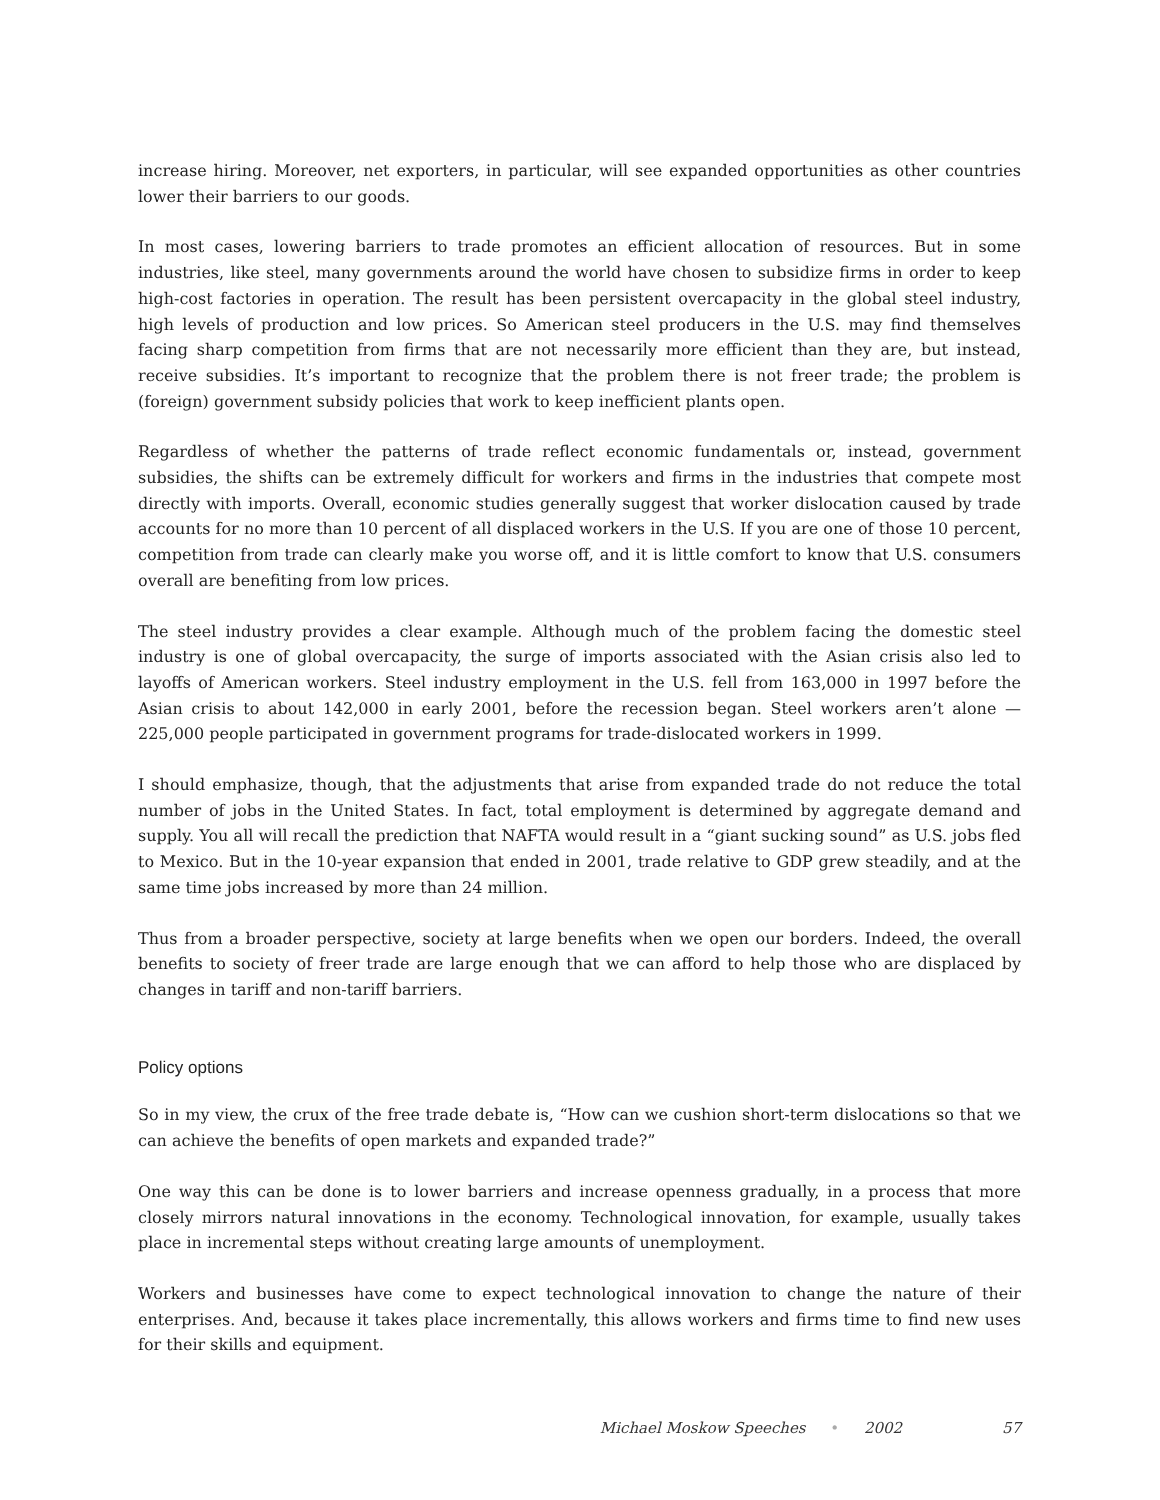increase hiring. Moreover, net exporters, in particular, will see expanded opportunities as other countries lower their barriers to our goods.
In most cases, lowering barriers to trade promotes an efficient allocation of resources. But in some industries, like steel, many governments around the world have chosen to subsidize firms in order to keep high-cost factories in operation. The result has been persistent overcapacity in the global steel industry, high levels of production and low prices. So American steel producers in the U.S. may find themselves facing sharp competition from firms that are not necessarily more efficient than they are, but instead, receive subsidies. It’s important to recognize that the problem there is not freer trade; the problem is (foreign) government subsidy policies that work to keep inefficient plants open.
Regardless of whether the patterns of trade reflect economic fundamentals or, instead, government subsidies, the shifts can be extremely difficult for workers and firms in the industries that compete most directly with imports. Overall, economic studies generally suggest that worker dislocation caused by trade accounts for no more than 10 percent of all displaced workers in the U.S. If you are one of those 10 percent, competition from trade can clearly make you worse off, and it is little comfort to know that U.S. consumers overall are benefiting from low prices.
The steel industry provides a clear example. Although much of the problem facing the domestic steel industry is one of global overcapacity, the surge of imports associated with the Asian crisis also led to layoffs of American workers. Steel industry employment in the U.S. fell from 163,000 in 1997 before the Asian crisis to about 142,000 in early 2001, before the recession began. Steel workers aren’t alone — 225,000 people participated in government programs for trade-dislocated workers in 1999.
I should emphasize, though, that the adjustments that arise from expanded trade do not reduce the total number of jobs in the United States. In fact, total employment is determined by aggregate demand and supply. You all will recall the prediction that NAFTA would result in a “giant sucking sound” as U.S. jobs fled to Mexico. But in the 10-year expansion that ended in 2001, trade relative to GDP grew steadily, and at the same time jobs increased by more than 24 million.
Thus from a broader perspective, society at large benefits when we open our borders. Indeed, the overall benefits to society of freer trade are large enough that we can afford to help those who are displaced by changes in tariff and non-tariff barriers.
Policy options
So in my view, the crux of the free trade debate is, “How can we cushion short-term dislocations so that we can achieve the benefits of open markets and expanded trade?”
One way this can be done is to lower barriers and increase openness gradually, in a process that more closely mirrors natural innovations in the economy. Technological innovation, for example, usually takes place in incremental steps without creating large amounts of unemployment.
Workers and businesses have come to expect technological innovation to change the nature of their enterprises. And, because it takes place incrementally, this allows workers and firms time to find new uses for their skills and equipment.
Michael Moskow Speeches • 2002 57